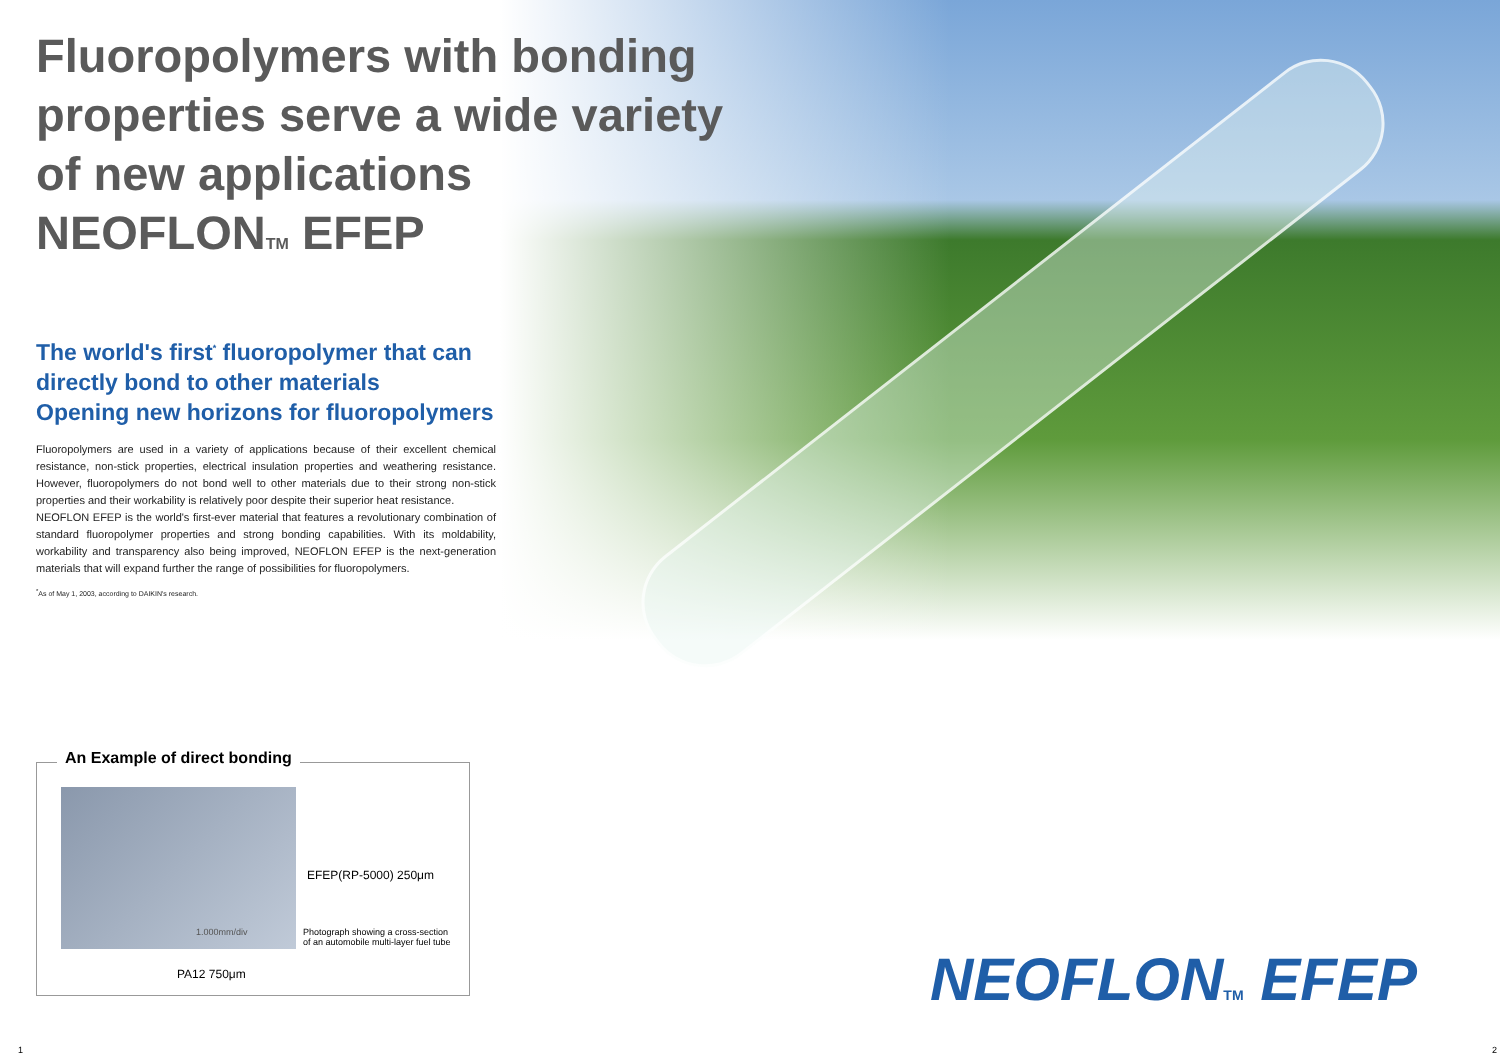Fluoropolymers with bonding properties serve a wide variety of new applications NEOFLONTM EFEP
The world's first<sup>*</sup> fluoropolymer that can directly bond to other materials
Opening new horizons for fluoropolymers
Fluoropolymers are used in a variety of applications because of their excellent chemical resistance, non-stick properties, electrical insulation properties and weathering resistance. However, fluoropolymers do not bond well to other materials due to their strong non-stick properties and their workability is relatively poor despite their superior heat resistance.
NEOFLON EFEP is the world's first-ever material that features a revolutionary combination of standard fluoropolymer properties and strong bonding capabilities. With its moldability, workability and transparency also being improved, NEOFLON EFEP is the next-generation materials that will expand further the range of possibilities for fluoropolymers.
<sup>*</sup> As of May 1, 2003, according to DAIKIN's research.
An Example of direct bonding
1.000mm/div
EFEP(RP-5000) 250μm
Photograph showing a cross-section
of an automobile multi-layer fuel tube
PA12 750μm
NEOFLONTM EFEP
1 2